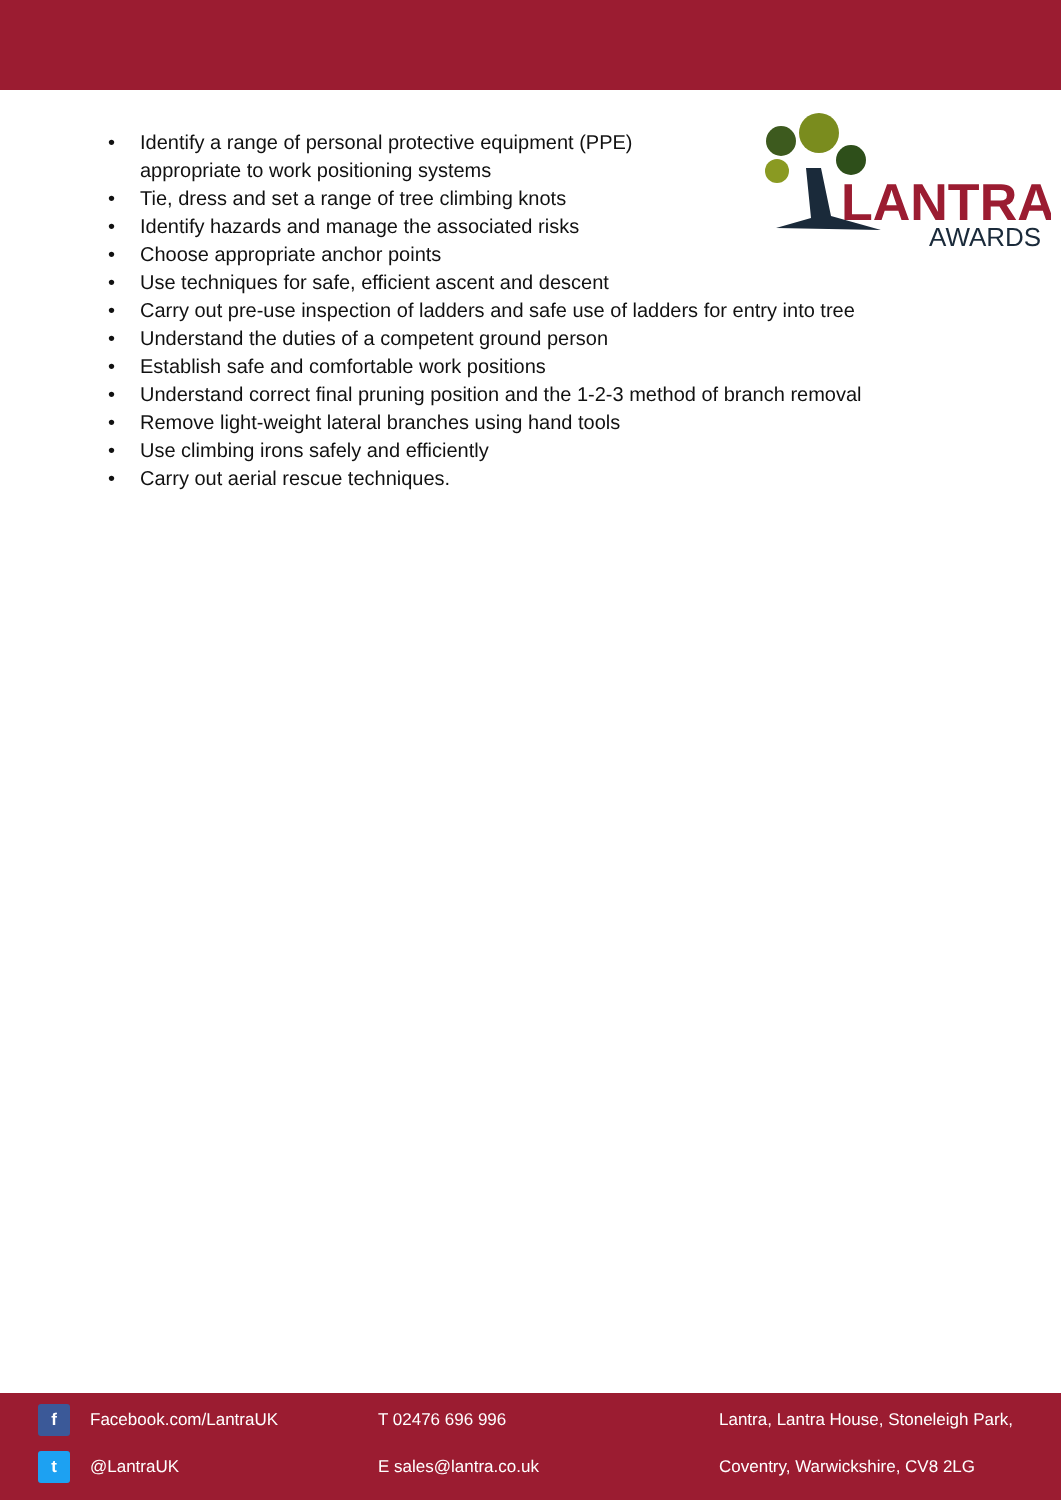LANTRA
AWARDS
• Identify a range of personal protective equipment (PPE)
appropriate to work positioning systems
• Tie, dress and set a range of tree climbing knots
• Identify hazards and manage the associated risks
• Choose appropriate anchor points
• Use techniques for safe, efficient ascent and descent
• Carry out pre-use inspection of ladders and safe use of ladders for entry into tree
• Understand the duties of a competent ground person
• Establish safe and comfortable work positions
• Understand correct final pruning position and the 1-2-3 method of branch removal
• Remove light-weight lateral branches using hand tools
• Use climbing irons safely and efficiently
• Carry out aerial rescue techniques.
f
Facebook.com/LantraUK T 02476 696 996
Lantra, Lantra House, Stoneleigh Park,
t
@LantraUK E sales@lantra.co.uk
Coventry, Warwickshire, CV8 2LG